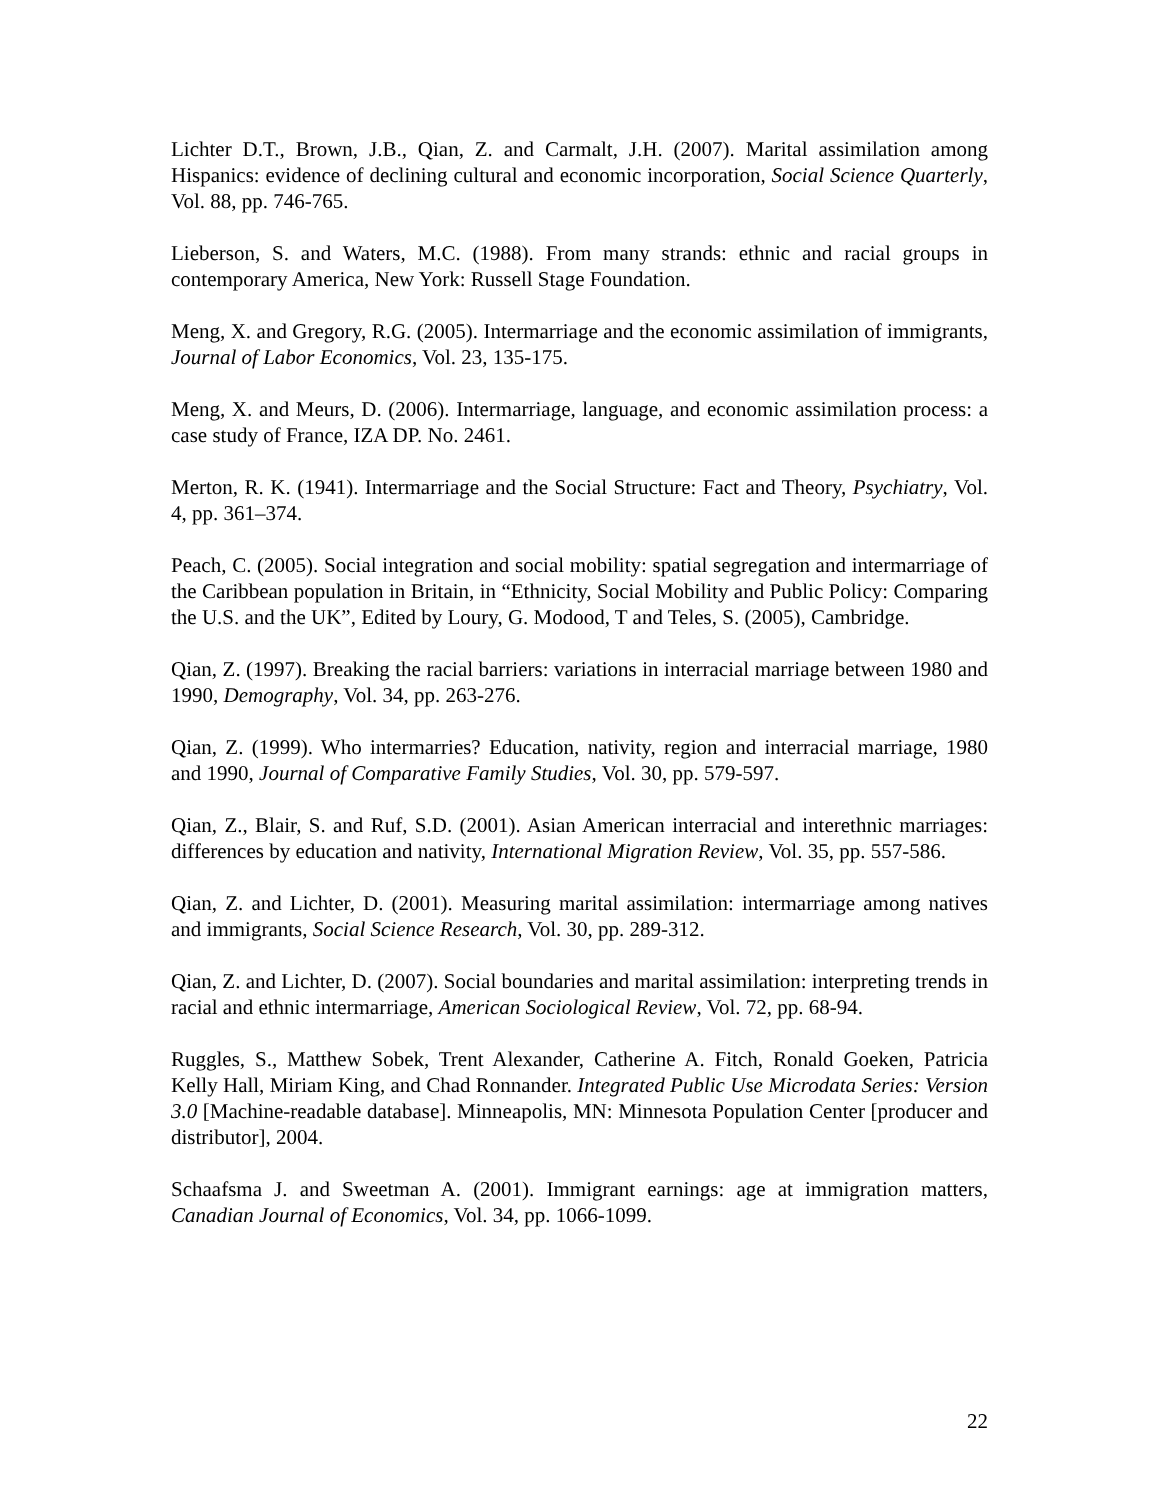Lichter D.T., Brown, J.B., Qian, Z. and Carmalt, J.H. (2007). Marital assimilation among Hispanics: evidence of declining cultural and economic incorporation, Social Science Quarterly, Vol. 88, pp. 746-765.
Lieberson, S. and Waters, M.C. (1988). From many strands: ethnic and racial groups in contemporary America, New York: Russell Stage Foundation.
Meng, X. and Gregory, R.G. (2005). Intermarriage and the economic assimilation of immigrants, Journal of Labor Economics, Vol. 23, 135-175.
Meng, X. and Meurs, D. (2006). Intermarriage, language, and economic assimilation process: a case study of France, IZA DP. No. 2461.
Merton, R. K. (1941). Intermarriage and the Social Structure: Fact and Theory, Psychiatry, Vol. 4, pp. 361–374.
Peach, C. (2005). Social integration and social mobility: spatial segregation and intermarriage of the Caribbean population in Britain, in “Ethnicity, Social Mobility and Public Policy: Comparing the U.S. and the UK”, Edited by Loury, G. Modood, T and Teles, S. (2005), Cambridge.
Qian, Z. (1997). Breaking the racial barriers: variations in interracial marriage between 1980 and 1990, Demography, Vol. 34, pp. 263-276.
Qian, Z. (1999). Who intermarries? Education, nativity, region and interracial marriage, 1980 and 1990, Journal of Comparative Family Studies, Vol. 30, pp. 579-597.
Qian, Z., Blair, S. and Ruf, S.D. (2001). Asian American interracial and interethnic marriages: differences by education and nativity, International Migration Review, Vol. 35, pp. 557-586.
Qian, Z. and Lichter, D. (2001). Measuring marital assimilation: intermarriage among natives and immigrants, Social Science Research, Vol. 30, pp. 289-312.
Qian, Z. and Lichter, D. (2007). Social boundaries and marital assimilation: interpreting trends in racial and ethnic intermarriage, American Sociological Review, Vol. 72, pp. 68-94.
Ruggles, S., Matthew Sobek, Trent Alexander, Catherine A. Fitch, Ronald Goeken, Patricia Kelly Hall, Miriam King, and Chad Ronnander. Integrated Public Use Microdata Series: Version 3.0 [Machine-readable database]. Minneapolis, MN: Minnesota Population Center [producer and distributor], 2004.
Schaafsma J. and Sweetman A. (2001). Immigrant earnings: age at immigration matters, Canadian Journal of Economics, Vol. 34, pp. 1066-1099.
22